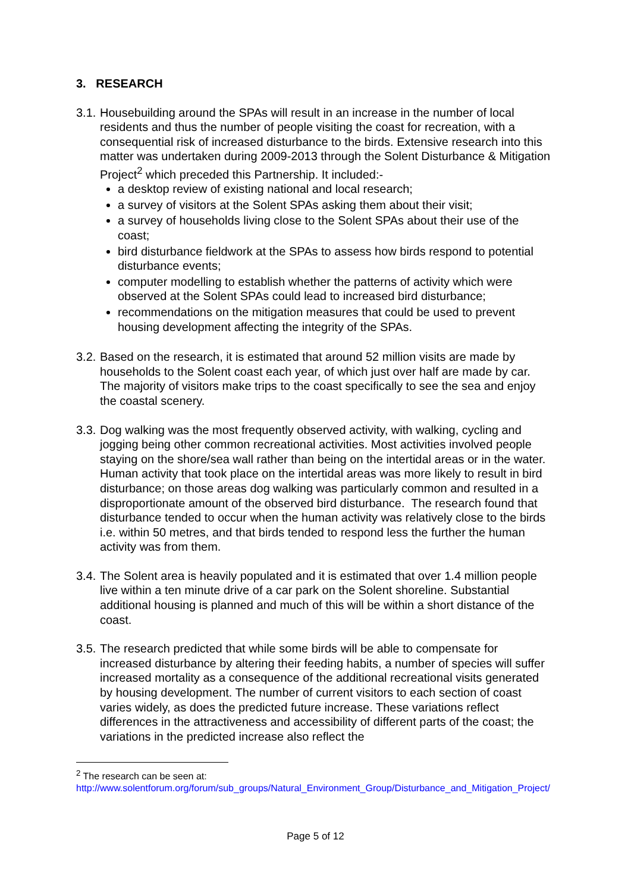3. RESEARCH
3.1.
Housebuilding around the SPAs will result in an increase in the number of local residents and thus the number of people visiting the coast for recreation, with a consequential risk of increased disturbance to the birds. Extensive research into this matter was undertaken during 2009-2013 through the Solent Disturbance & Mitigation Project<sup>2</sup> which preceded this Partnership. It included:-
a desktop review of existing national and local research;
a survey of visitors at the Solent SPAs asking them about their visit;
a survey of households living close to the Solent SPAs about their use of the coast;
bird disturbance fieldwork at the SPAs to assess how birds respond to potential disturbance events;
computer modelling to establish whether the patterns of activity which were observed at the Solent SPAs could lead to increased bird disturbance;
recommendations on the mitigation measures that could be used to prevent housing development affecting the integrity of the SPAs.
3.2.
Based on the research, it is estimated that around 52 million visits are made by households to the Solent coast each year, of which just over half are made by car. The majority of visitors make trips to the coast specifically to see the sea and enjoy the coastal scenery.
3.3.
Dog walking was the most frequently observed activity, with walking, cycling and jogging being other common recreational activities. Most activities involved people staying on the shore/sea wall rather than being on the intertidal areas or in the water. Human activity that took place on the intertidal areas was more likely to result in bird disturbance; on those areas dog walking was particularly common and resulted in a disproportionate amount of the observed bird disturbance. The research found that disturbance tended to occur when the human activity was relatively close to the birds i.e. within 50 metres, and that birds tended to respond less the further the human activity was from them.
3.4.
The Solent area is heavily populated and it is estimated that over 1.4 million people live within a ten minute drive of a car park on the Solent shoreline. Substantial additional housing is planned and much of this will be within a short distance of the coast.
3.5.
The research predicted that while some birds will be able to compensate for increased disturbance by altering their feeding habits, a number of species will suffer increased mortality as a consequence of the additional recreational visits generated by housing development. The number of current visitors to each section of coast varies widely, as does the predicted future increase. These variations reflect differences in the attractiveness and accessibility of different parts of the coast; the variations in the predicted increase also reflect the
<sup>2</sup> The research can be seen at:
http://www.solentforum.org/forum/sub_groups/Natural_Environment_Group/Disturbance_and_Mitigation_Project/
Page 5 of 12